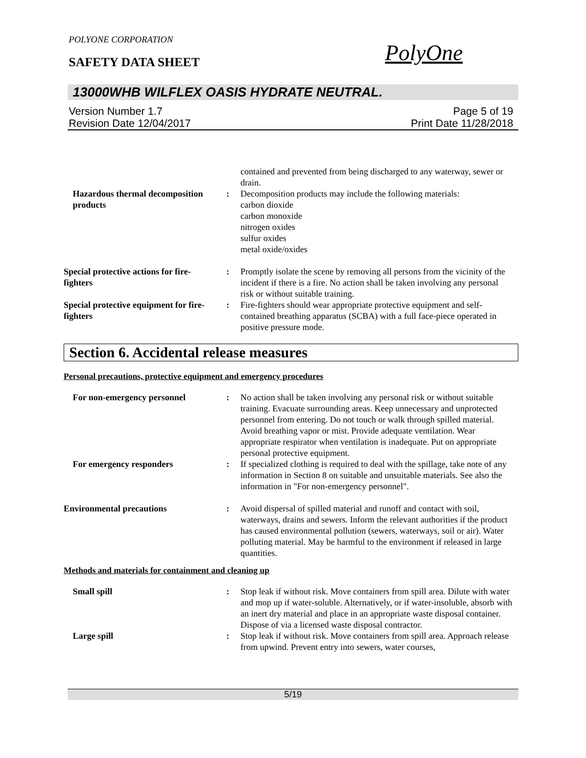POLYONE CORPORATION
SAFETY DATA SHEET PolyOne
13000WHB WILFLEX OASIS HYDRATE NEUTRAL.
Version Number 1.7
Revision Date 12/04/2017
Page 5 of 19
Print Date 11/28/2018
contained and prevented from being discharged to any waterway, sewer or drain.
Hazardous thermal decomposition products
: Decomposition products may include the following materials:
carbon dioxide
carbon monoxide
nitrogen oxides
sulfur oxides
metal oxide/oxides
Special protective actions for fire-fighters
: Promptly isolate the scene by removing all persons from the vicinity of the incident if there is a fire. No action shall be taken involving any personal risk or without suitable training.
Special protective equipment for fire-fighters
: Fire-fighters should wear appropriate protective equipment and self-contained breathing apparatus (SCBA) with a full face-piece operated in positive pressure mode.
Section 6. Accidental release measures
Personal precautions, protective equipment and emergency procedures
For non-emergency personnel
: No action shall be taken involving any personal risk or without suitable training. Evacuate surrounding areas. Keep unnecessary and unprotected personnel from entering. Do not touch or walk through spilled material. Avoid breathing vapor or mist. Provide adequate ventilation. Wear appropriate respirator when ventilation is inadequate. Put on appropriate personal protective equipment.
For emergency responders : If specialized clothing is required to deal with the spillage, take note of any information in Section 8 on suitable and unsuitable materials. See also the information in "For non-emergency personnel".
Environmental precautions : Avoid dispersal of spilled material and runoff and contact with soil, waterways, drains and sewers. Inform the relevant authorities if the product has caused environmental pollution (sewers, waterways, soil or air). Water polluting material. May be harmful to the environment if released in large quantities.
Methods and materials for containment and cleaning up
Small spill : Stop leak if without risk. Move containers from spill area. Dilute with water and mop up if water-soluble. Alternatively, or if water-insoluble, absorb with an inert dry material and place in an appropriate waste disposal container. Dispose of via a licensed waste disposal contractor.
Large spill : Stop leak if without risk. Move containers from spill area. Approach release from upwind. Prevent entry into sewers, water courses,
5/19